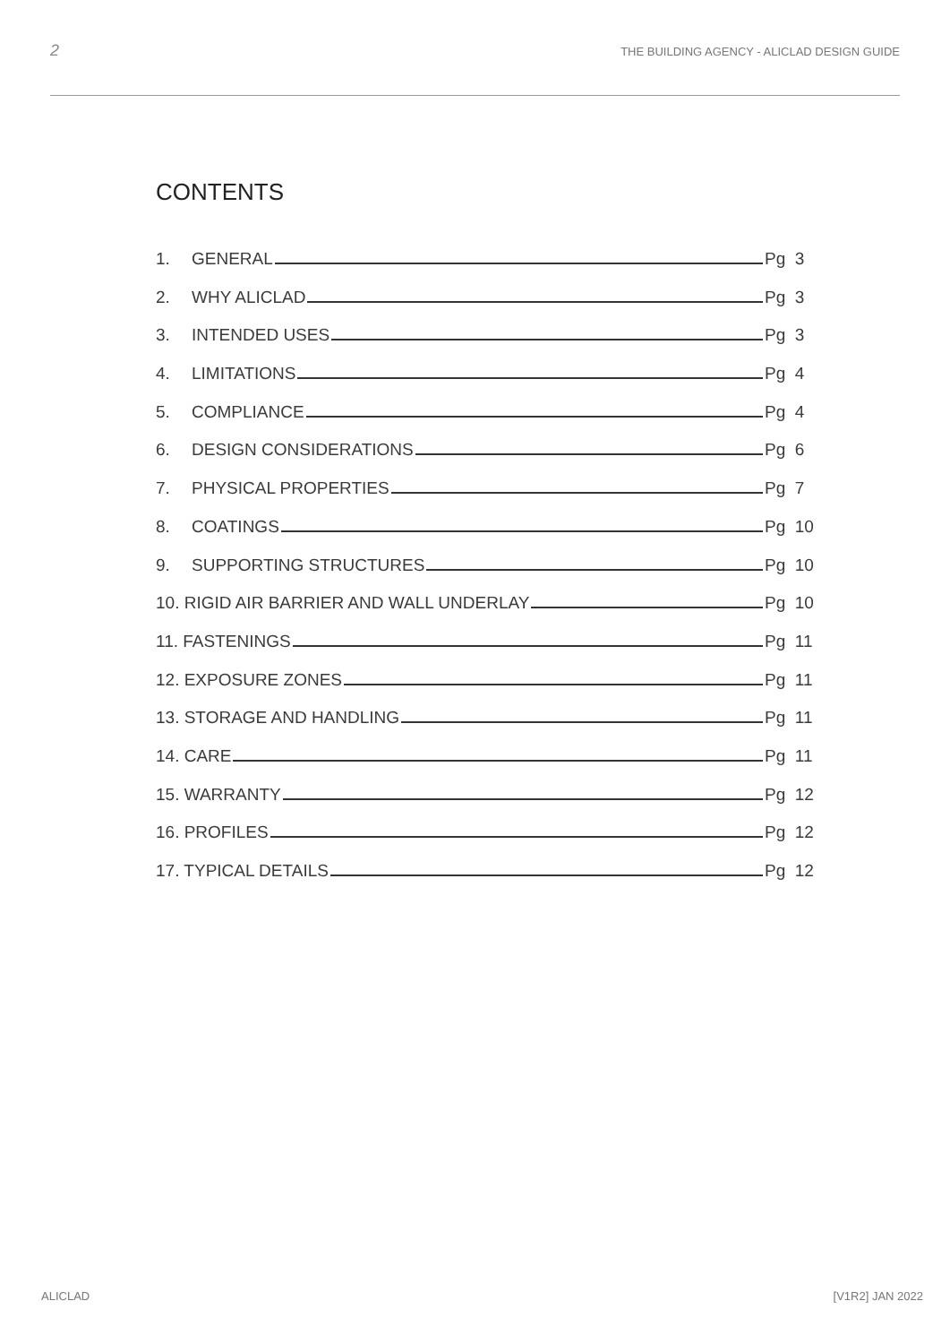2 THE BUILDING AGENCY - ALICLAD DESIGN GUIDE
CONTENTS
1. GENERAL Pg 3
2. WHY ALICLAD Pg 3
3. INTENDED USES Pg 3
4. LIMITATIONS Pg 4
5. COMPLIANCE Pg 4
6. DESIGN CONSIDERATIONS Pg 6
7. PHYSICAL PROPERTIES Pg 7
8. COATINGS Pg 10
9. SUPPORTING STRUCTURES Pg 10
10. RIGID AIR BARRIER AND WALL UNDERLAY Pg 10
11. FASTENINGS Pg 11
12. EXPOSURE ZONES Pg 11
13. STORAGE AND HANDLING Pg 11
14. CARE Pg 11
15. WARRANTY Pg 12
16. PROFILES Pg 12
17. TYPICAL DETAILS Pg 12
ALICLAD [V1R2] JAN 2022